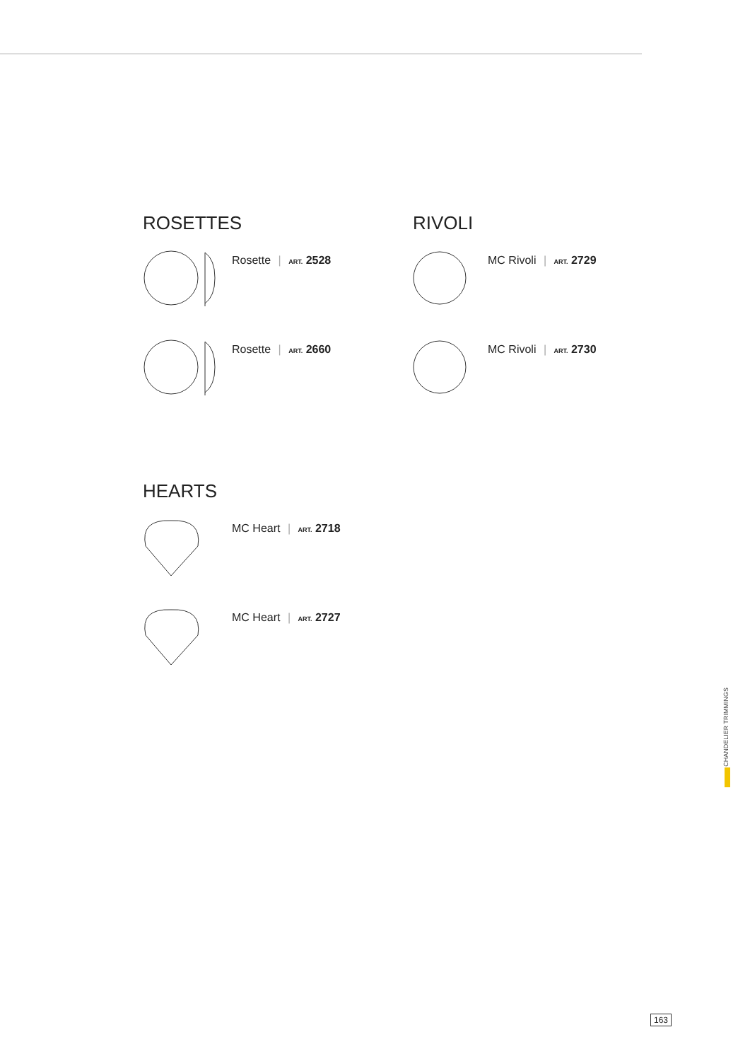ROSETTES
Rosette | ART. 2528
Rosette | ART. 2660
RIVOLI
MC Rivoli | ART. 2729
MC Rivoli | ART. 2730
HEARTS
MC Heart | ART. 2718
MC Heart | ART. 2727
CHANDELIER TRIMMINGS
163